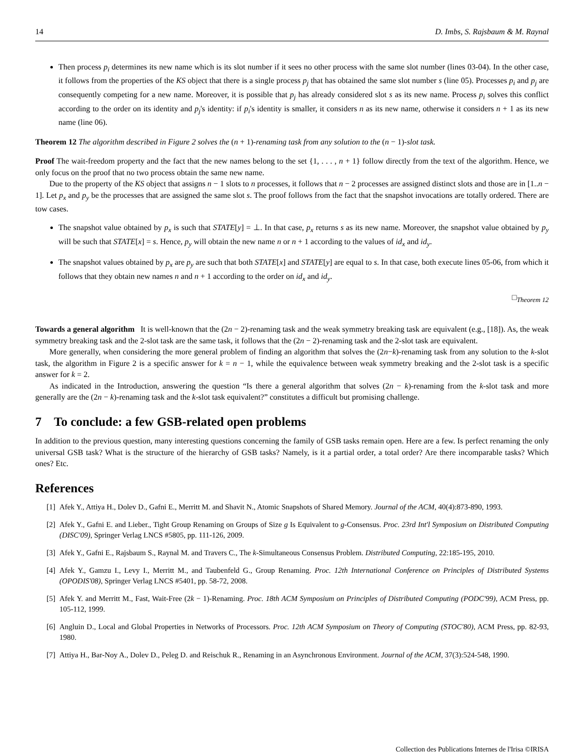14 D. Imbs, S. Rajsbaum & M. Raynal
Then process p<sub>i</sub> determines its new name which is its slot number if it sees no other process with the same slot number (lines 03-04). In the other case, it follows from the properties of the KS object that there is a single process p<sub>j</sub> that has obtained the same slot number s (line 05). Processes p<sub>i</sub> and p<sub>j</sub> are consequently competing for a new name. Moreover, it is possible that p<sub>j</sub> has already considered slot s as its new name. Process p<sub>i</sub> solves this conflict according to the order on its identity and p<sub>j</sub>'s identity: if p<sub>i</sub>'s identity is smaller, it considers n as its new name, otherwise it considers n + 1 as its new name (line 06).
Theorem 12 The algorithm described in Figure 2 solves the (n + 1)-renaming task from any solution to the (n − 1)-slot task.
Proof The wait-freedom property and the fact that the new names belong to the set {1, . . . , n + 1} follow directly from the text of the algorithm. Hence, we only focus on the proof that no two process obtain the same new name.
Due to the property of the KS object that assigns n − 1 slots to n processes, it follows that n − 2 processes are assigned distinct slots and those are in [1..n − 1]. Let p<sub>x</sub> and p<sub>y</sub> be the processes that are assigned the same slot s. The proof follows from the fact that the snapshot invocations are totally ordered. There are tow cases.
The snapshot value obtained by p<sub>x</sub> is such that STATE[y] = ⊥. In that case, p<sub>x</sub> returns s as its new name. Moreover, the snapshot value obtained by p<sub>y</sub> will be such that STATE[x] = s. Hence, p<sub>y</sub> will obtain the new name n or n + 1 according to the values of id<sub>x</sub> and id<sub>y</sub>.
The snapshot values obtained by p<sub>x</sub> are p<sub>y</sub> are such that both STATE[x] and STATE[y] are equal to s. In that case, both execute lines 05-06, from which it follows that they obtain new names n and n + 1 according to the order on id<sub>x</sub> and id<sub>y</sub>.
□<sub>Theorem 12</sub>
Towards a general algorithm It is well-known that the (2n − 2)-renaming task and the weak symmetry breaking task are equivalent (e.g., [18]). As, the weak symmetry breaking task and the 2-slot task are the same task, it follows that the (2n − 2)-renaming task and the 2-slot task are equivalent.
More generally, when considering the more general problem of finding an algorithm that solves the (2n−k)-renaming task from any solution to the k-slot task, the algorithm in Figure 2 is a specific answer for k = n − 1, while the equivalence between weak symmetry breaking and the 2-slot task is a specific answer for k = 2.
As indicated in the Introduction, answering the question “Is there a general algorithm that solves (2n − k)-renaming from the k-slot task and more generally are the (2n − k)-renaming task and the k-slot task equivalent?” constitutes a difficult but promising challenge.
7 To conclude: a few GSB-related open problems
In addition to the previous question, many interesting questions concerning the family of GSB tasks remain open. Here are a few. Is perfect renaming the only universal GSB task? What is the structure of the hierarchy of GSB tasks? Namely, is it a partial order, a total order? Are there incomparable tasks? Which ones? Etc.
References
[1] Afek Y., Attiya H., Dolev D., Gafni E., Merritt M. and Shavit N., Atomic Snapshots of Shared Memory. Journal of the ACM, 40(4):873-890, 1993.
[2] Afek Y., Gafni E. and Lieber., Tight Group Renaming on Groups of Size g Is Equivalent to g-Consensus. Proc. 23rd Int'l Symposium on Distributed Computing (DISC'09), Springer Verlag LNCS #5805, pp. 111-126, 2009.
[3] Afek Y., Gafni E., Rajsbaum S., Raynal M. and Travers C., The k-Simultaneous Consensus Problem. Distributed Computing, 22:185-195, 2010.
[4] Afek Y., Gamzu I., Levy I., Merritt M., and Taubenfeld G., Group Renaming. Proc. 12th International Conference on Principles of Distributed Systems (OPODIS'08), Springer Verlag LNCS #5401, pp. 58-72, 2008.
[5] Afek Y. and Merritt M., Fast, Wait-Free (2k − 1)-Renaming. Proc. 18th ACM Symposium on Principles of Distributed Computing (PODC'99), ACM Press, pp. 105-112, 1999.
[6] Angluin D., Local and Global Properties in Networks of Processors. Proc. 12th ACM Symposium on Theory of Computing (STOC'80), ACM Press, pp. 82-93, 1980.
[7] Attiya H., Bar-Noy A., Dolev D., Peleg D. and Reischuk R., Renaming in an Asynchronous Environment. Journal of the ACM, 37(3):524-548, 1990.
Collection des Publications Internes de l'Irisa ©IRISA